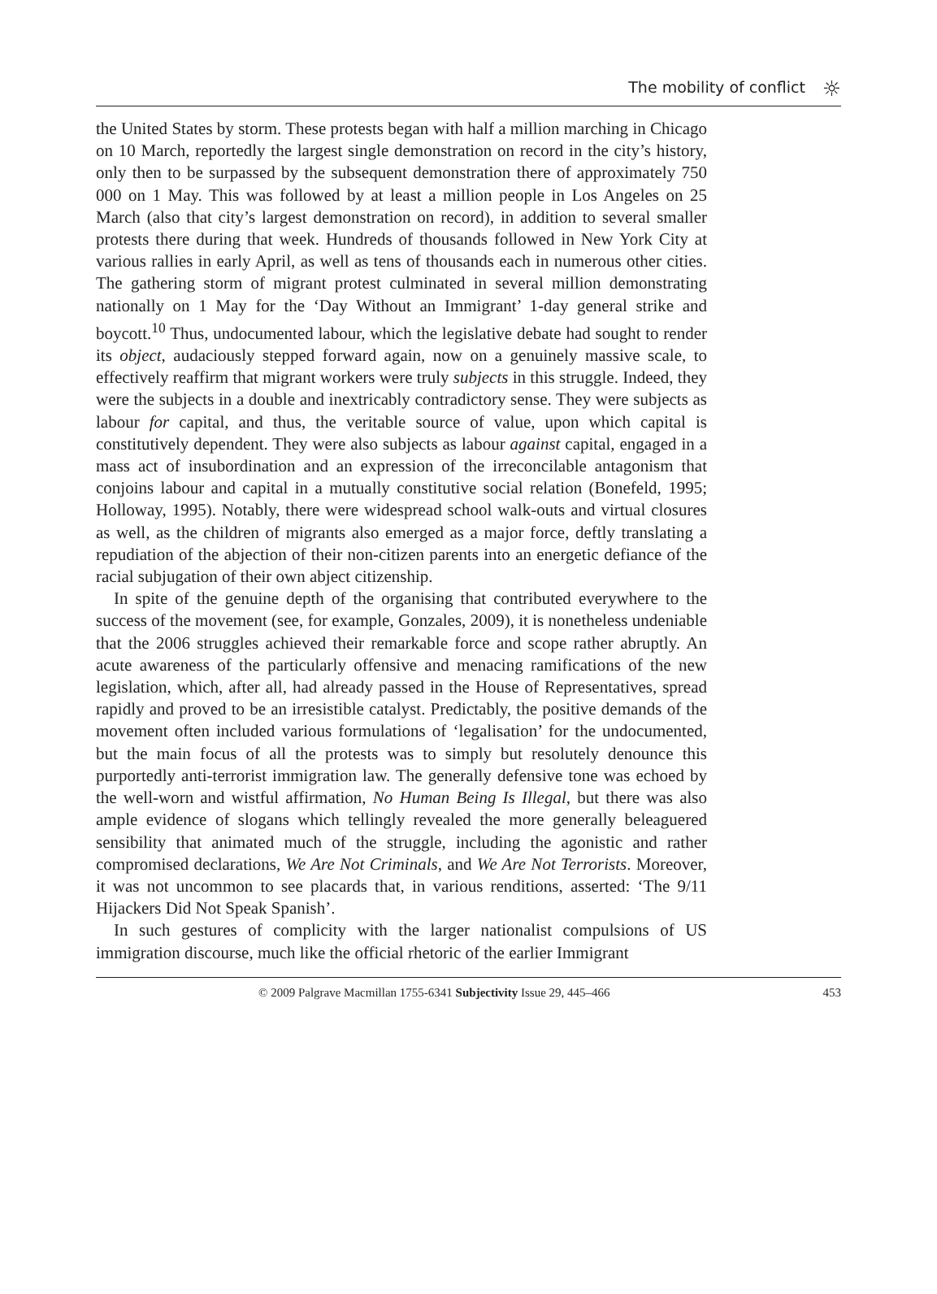The mobility of conflict
☼
the United States by storm. These protests began with half a million marching in Chicago on 10 March, reportedly the largest single demonstration on record in the city’s history, only then to be surpassed by the subsequent demonstration there of approximately 750 000 on 1 May. This was followed by at least a million people in Los Angeles on 25 March (also that city’s largest demonstration on record), in addition to several smaller protests there during that week. Hundreds of thousands followed in New York City at various rallies in early April, as well as tens of thousands each in numerous other cities. The gathering storm of migrant protest culminated in several million demonstrating nationally on 1 May for the ‘Day Without an Immigrant’ 1-day general strike and boycott.<sup>10</sup> Thus, undocumented labour, which the legislative debate had sought to render its object, audaciously stepped forward again, now on a genuinely massive scale, to effectively reaffirm that migrant workers were truly subjects in this struggle. Indeed, they were the subjects in a double and inextricably contradictory sense. They were subjects as labour for capital, and thus, the veritable source of value, upon which capital is constitutively dependent. They were also subjects as labour against capital, engaged in a mass act of insubordination and an expression of the irreconcilable antagonism that conjoins labour and capital in a mutually constitutive social relation (Bonefeld, 1995; Holloway, 1995). Notably, there were widespread school walk-outs and virtual closures as well, as the children of migrants also emerged as a major force, deftly translating a repudiation of the abjection of their non-citizen parents into an energetic defiance of the racial subjugation of their own abject citizenship.
In spite of the genuine depth of the organising that contributed everywhere to the success of the movement (see, for example, Gonzales, 2009), it is nonetheless undeniable that the 2006 struggles achieved their remarkable force and scope rather abruptly. An acute awareness of the particularly offensive and menacing ramifications of the new legislation, which, after all, had already passed in the House of Representatives, spread rapidly and proved to be an irresistible catalyst. Predictably, the positive demands of the movement often included various formulations of ‘legalisation’ for the undocumented, but the main focus of all the protests was to simply but resolutely denounce this purportedly anti-terrorist immigration law. The generally defensive tone was echoed by the well-worn and wistful affirmation, No Human Being Is Illegal, but there was also ample evidence of slogans which tellingly revealed the more generally beleaguered sensibility that animated much of the struggle, including the agonistic and rather compromised declarations, We Are Not Criminals, and We Are Not Terrorists. Moreover, it was not uncommon to see placards that, in various renditions, asserted: ‘The 9/11 Hijackers Did Not Speak Spanish’.
In such gestures of complicity with the larger nationalist compulsions of US immigration discourse, much like the official rhetoric of the earlier Immigrant
© 2009 Palgrave Macmillan 1755-6341 Subjectivity Issue 29, 445–466 453